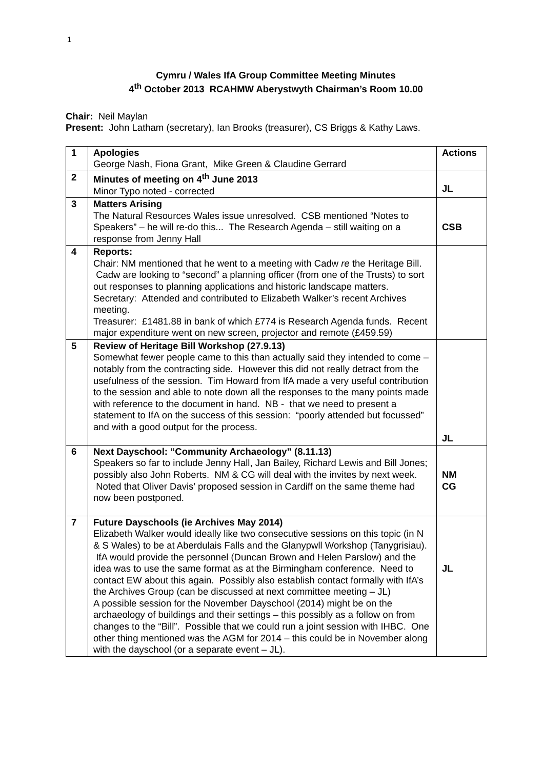1
Cymru / Wales IfA Group Committee Meeting Minutes
4<sup>th</sup> October 2013 RCAHMW Aberystwyth Chairman’s Room 10.00
Chair: Neil Maylan
Present: John Latham (secretary), Ian Brooks (treasurer), CS Briggs & Kathy Laws.
| 1 | Apologies George Nash, Fiona Grant, Mike Green & Claudine Gerrard | Actions |
| 2 | Minutes of meeting on 4<sup>th</sup> June 2013 Minor Typo noted - corrected | JL |
| 3 | Matters Arising The Natural Resources Wales issue unresolved. CSB mentioned “Notes to Speakers” – he will re-do this... The Research Agenda – still waiting on a response from Jenny Hall | CSB |
| 4 | Reports: Chair: NM mentioned that he went to a meeting with Cadw re the Heritage Bill. Cadw are looking to “second” a planning officer (from one of the Trusts) to sort out responses to planning applications and historic landscape matters. Secretary: Attended and contributed to Elizabeth Walker’s recent Archives meeting. Treasurer: £1481.88 in bank of which £774 is Research Agenda funds. Recent major expenditure went on new screen, projector and remote (£459.59) | |
| 5 | Review of Heritage Bill Workshop (27.9.13) Somewhat fewer people came to this than actually said they intended to come – notably from the contracting side. However this did not really detract from the usefulness of the session. Tim Howard from IfA made a very useful contribution to the session and able to note down all the responses to the many points made with reference to the document in hand. NB - that we need to present a statement to IfA on the success of this session: “poorly attended but focussed” and with a good output for the process. | JL |
| 6 | Next Dayschool: “Community Archaeology” (8.11.13) Speakers so far to include Jenny Hall, Jan Bailey, Richard Lewis and Bill Jones; possibly also John Roberts. NM & CG will deal with the invites by next week. Noted that Oliver Davis’ proposed session in Cardiff on the same theme had now been postponed. | NM CG |
| 7 | Future Dayschools (ie Archives May 2014) Elizabeth Walker would ideally like two consecutive sessions on this topic (in N & S Wales) to be at Aberdulais Falls and the Glanypwll Workshop (Tanygrisiau). IfA would provide the personnel (Duncan Brown and Helen Parslow) and the idea was to use the same format as at the Birmingham conference. Need to contact EW about this again. Possibly also establish contact formally with IfA’s the Archives Group (can be discussed at next committee meeting – JL) A possible session for the November Dayschool (2014) might be on the archaeology of buildings and their settings – this possibly as a follow on from changes to the “Bill”. Possible that we could run a joint session with IHBC. One other thing mentioned was the AGM for 2014 – this could be in November along with the dayschool (or a separate event – JL). | JL |